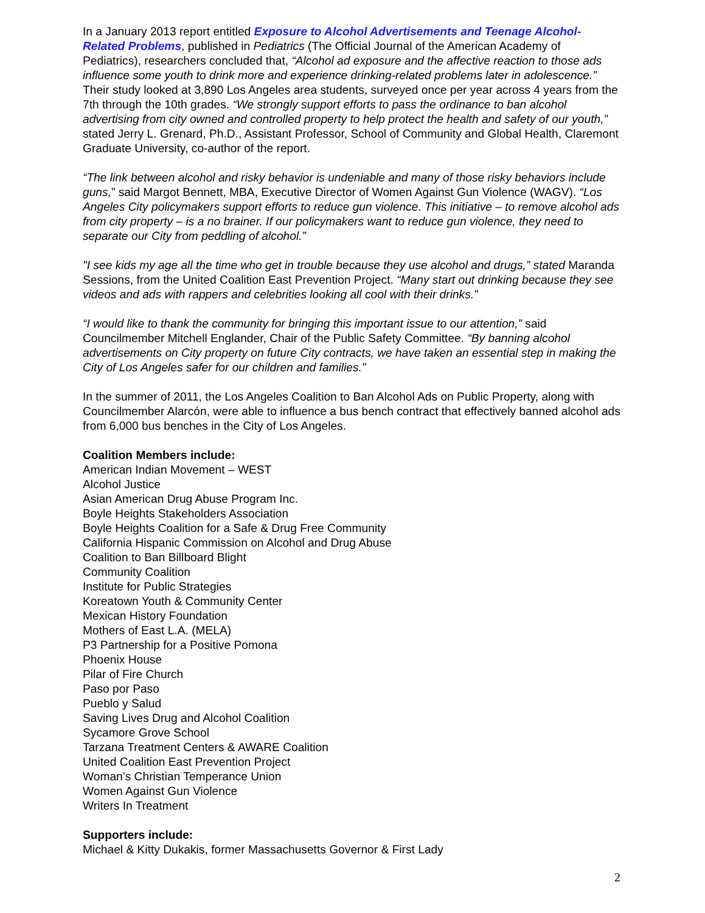In a January 2013 report entitled Exposure to Alcohol Advertisements and Teenage Alcohol-Related Problems, published in Pediatrics (The Official Journal of the American Academy of Pediatrics), researchers concluded that, “Alcohol ad exposure and the affective reaction to those ads influence some youth to drink more and experience drinking-related problems later in adolescence.” Their study looked at 3,890 Los Angeles area students, surveyed once per year across 4 years from the 7th through the 10th grades. “We strongly support efforts to pass the ordinance to ban alcohol advertising from city owned and controlled property to help protect the health and safety of our youth,” stated Jerry L. Grenard, Ph.D., Assistant Professor, School of Community and Global Health, Claremont Graduate University, co-author of the report.
“The link between alcohol and risky behavior is undeniable and many of those risky behaviors include guns,” said Margot Bennett, MBA, Executive Director of Women Against Gun Violence (WAGV). “Los Angeles City policymakers support efforts to reduce gun violence. This initiative – to remove alcohol ads from city property – is a no brainer. If our policymakers want to reduce gun violence, they need to separate our City from peddling of alcohol.”
"I see kids my age all the time who get in trouble because they use alcohol and drugs,” stated Maranda Sessions, from the United Coalition East Prevention Project. “Many start out drinking because they see videos and ads with rappers and celebrities looking all cool with their drinks.”
“I would like to thank the community for bringing this important issue to our attention,” said Councilmember Mitchell Englander, Chair of the Public Safety Committee. “By banning alcohol advertisements on City property on future City contracts, we have taken an essential step in making the City of Los Angeles safer for our children and families.”
In the summer of 2011, the Los Angeles Coalition to Ban Alcohol Ads on Public Property, along with Councilmember Alarcón, were able to influence a bus bench contract that effectively banned alcohol ads from 6,000 bus benches in the City of Los Angeles.
Coalition Members include:
American Indian Movement – WEST
Alcohol Justice
Asian American Drug Abuse Program Inc.
Boyle Heights Stakeholders Association
Boyle Heights Coalition for a Safe & Drug Free Community
California Hispanic Commission on Alcohol and Drug Abuse
Coalition to Ban Billboard Blight
Community Coalition
Institute for Public Strategies
Koreatown Youth & Community Center
Mexican History Foundation
Mothers of East L.A. (MELA)
P3 Partnership for a Positive Pomona
Phoenix House
Pilar of Fire Church
Paso por Paso
Pueblo y Salud
Saving Lives Drug and Alcohol Coalition
Sycamore Grove School
Tarzana Treatment Centers & AWARE Coalition
United Coalition East Prevention Project
Woman’s Christian Temperance Union
Women Against Gun Violence
Writers In Treatment
Supporters include:
Michael & Kitty Dukakis, former Massachusetts Governor & First Lady
2